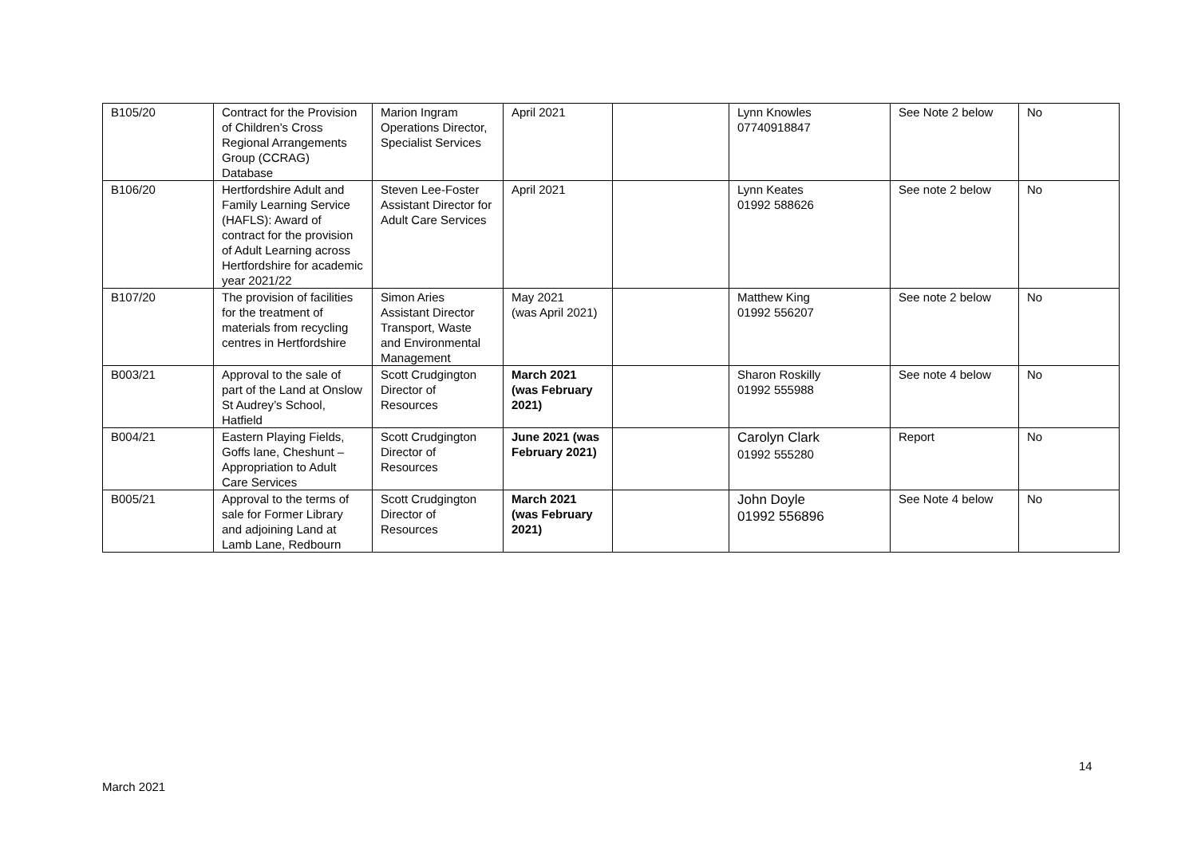| B105/20 | Contract for the Provision of Children’s Cross Regional Arrangements Group (CCRAG) Database | Marion Ingram Operations Director, Specialist Services | April 2021 | | Lynn Knowles 07740918847 | See Note 2 below | No |
| B106/20 | Hertfordshire Adult and Family Learning Service (HAFLS): Award of contract for the provision of Adult Learning across Hertfordshire for academic year 2021/22 | Steven Lee-Foster Assistant Director for Adult Care Services | April 2021 | | Lynn Keates 01992 588626 | See note 2 below | No |
| B107/20 | The provision of facilities for the treatment of materials from recycling centres in Hertfordshire | Simon Aries Assistant Director Transport, Waste and Environmental Management | May 2021 (was April 2021) | | Matthew King 01992 556207 | See note 2 below | No |
| B003/21 | Approval to the sale of part of the Land at Onslow St Audrey’s School, Hatfield | Scott Crudgington Director of Resources | March 2021 (was February 2021) | | Sharon Roskilly 01992 555988 | See note 4 below | No |
| B004/21 | Eastern Playing Fields, Goffs lane, Cheshunt – Appropriation to Adult Care Services | Scott Crudgington Director of Resources | June 2021 (was February 2021) | | Carolyn Clark 01992 555280 | Report | No |
| B005/21 | Approval to the terms of sale for Former Library and adjoining Land at Lamb Lane, Redbourn | Scott Crudgington Director of Resources | March 2021 (was February 2021) | | John Doyle 01992 556896 | See Note 4 below | No |
14
March 2021